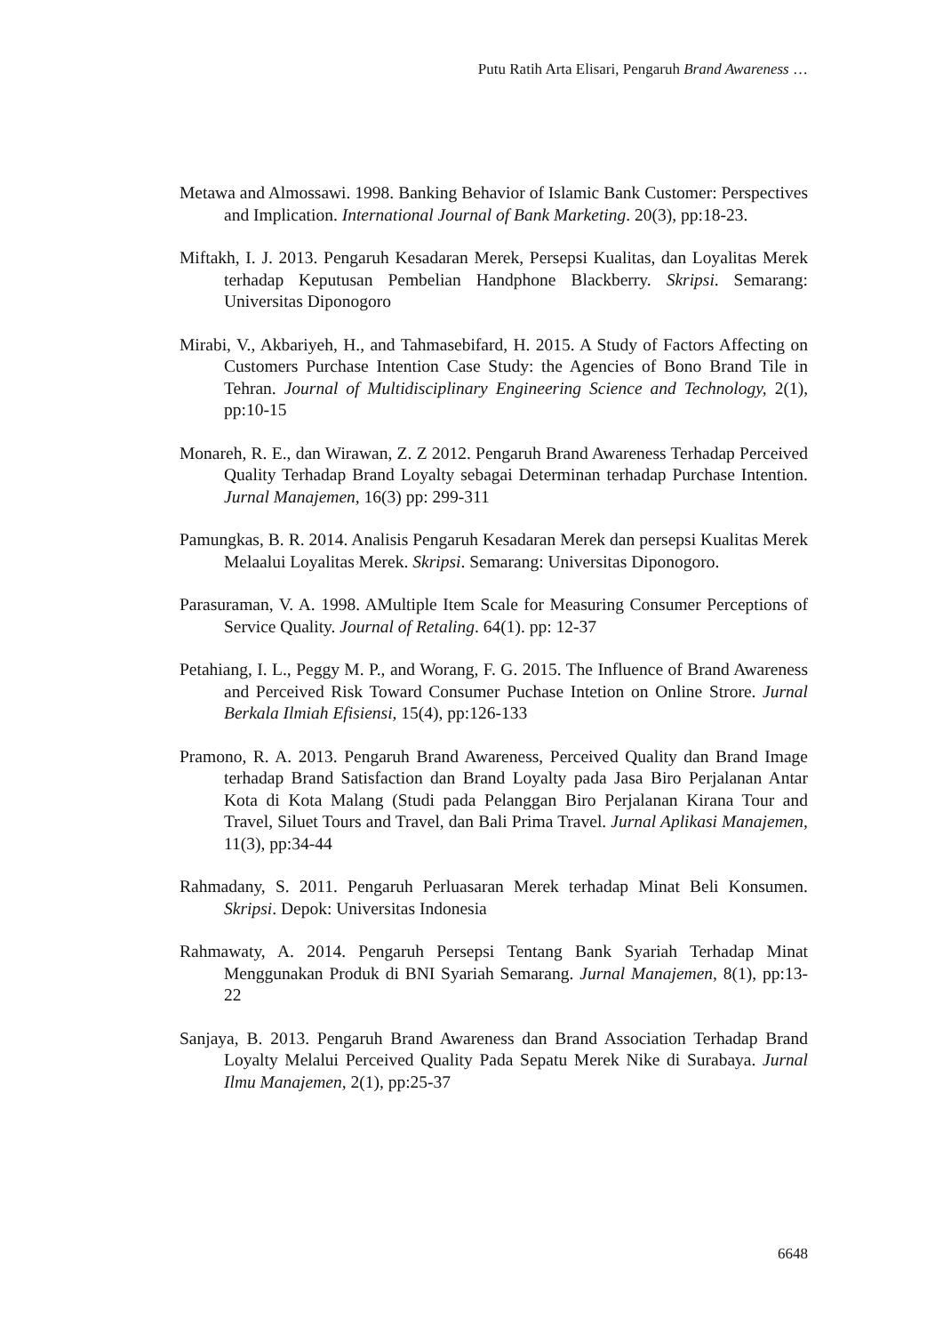Putu Ratih Arta Elisari, Pengaruh Brand Awareness …
Metawa and Almossawi. 1998. Banking Behavior of Islamic Bank Customer: Perspectives and Implication. International Journal of Bank Marketing. 20(3), pp:18-23.
Miftakh, I. J. 2013. Pengaruh Kesadaran Merek, Persepsi Kualitas, dan Loyalitas Merek terhadap Keputusan Pembelian Handphone Blackberry. Skripsi. Semarang: Universitas Diponogoro
Mirabi, V., Akbariyeh, H., and Tahmasebifard, H. 2015. A Study of Factors Affecting on Customers Purchase Intention Case Study: the Agencies of Bono Brand Tile in Tehran. Journal of Multidisciplinary Engineering Science and Technology, 2(1), pp:10-15
Monareh, R. E., dan Wirawan, Z. Z 2012. Pengaruh Brand Awareness Terhadap Perceived Quality Terhadap Brand Loyalty sebagai Determinan terhadap Purchase Intention. Jurnal Manajemen, 16(3) pp: 299-311
Pamungkas, B. R. 2014. Analisis Pengaruh Kesadaran Merek dan persepsi Kualitas Merek Melaalui Loyalitas Merek. Skripsi. Semarang: Universitas Diponogoro.
Parasuraman, V. A. 1998. AMultiple Item Scale for Measuring Consumer Perceptions of Service Quality. Journal of Retaling. 64(1). pp: 12-37
Petahiang, I. L., Peggy M. P., and Worang, F. G. 2015. The Influence of Brand Awareness and Perceived Risk Toward Consumer Puchase Intetion on Online Strore. Jurnal Berkala Ilmiah Efisiensi, 15(4), pp:126-133
Pramono, R. A. 2013. Pengaruh Brand Awareness, Perceived Quality dan Brand Image terhadap Brand Satisfaction dan Brand Loyalty pada Jasa Biro Perjalanan Antar Kota di Kota Malang (Studi pada Pelanggan Biro Perjalanan Kirana Tour and Travel, Siluet Tours and Travel, dan Bali Prima Travel. Jurnal Aplikasi Manajemen, 11(3), pp:34-44
Rahmadany, S. 2011. Pengaruh Perluasaran Merek terhadap Minat Beli Konsumen. Skripsi. Depok: Universitas Indonesia
Rahmawaty, A. 2014. Pengaruh Persepsi Tentang Bank Syariah Terhadap Minat Menggunakan Produk di BNI Syariah Semarang. Jurnal Manajemen, 8(1), pp:13-22
Sanjaya, B. 2013. Pengaruh Brand Awareness dan Brand Association Terhadap Brand Loyalty Melalui Perceived Quality Pada Sepatu Merek Nike di Surabaya. Jurnal Ilmu Manajemen, 2(1), pp:25-37
6648